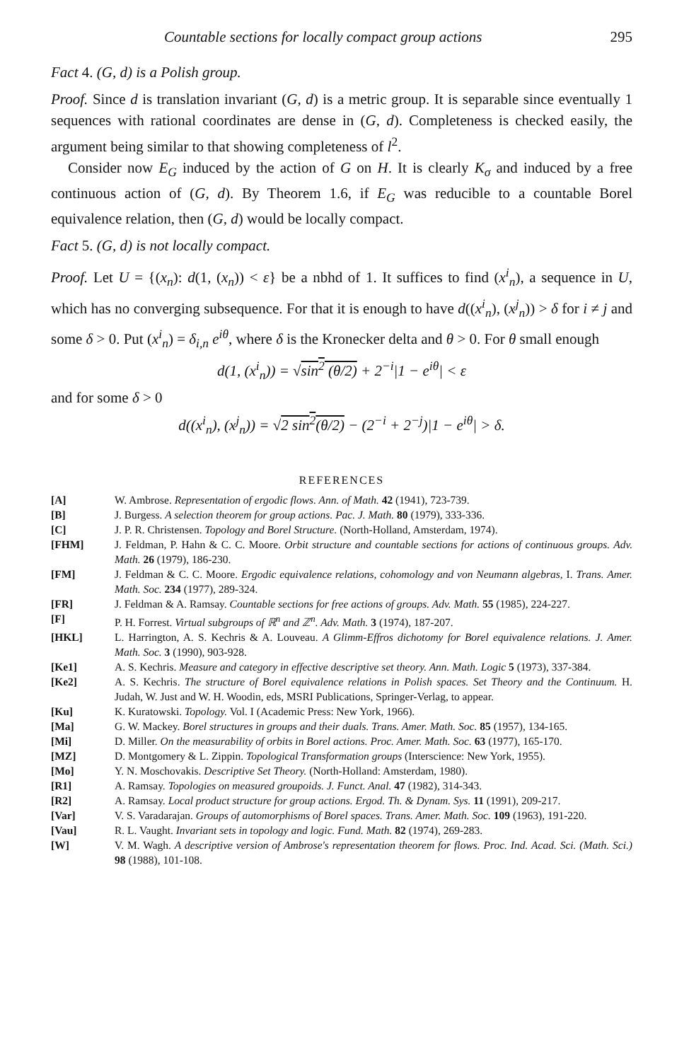Countable sections for locally compact group actions 295
Fact 4. (G, d) is a Polish group.
Proof. Since d is translation invariant (G, d) is a metric group. It is separable since eventually 1 sequences with rational coordinates are dense in (G, d). Completeness is checked easily, the argument being similar to that showing completeness of l<sup>2</sup>.
Consider now E<sub>G</sub> induced by the action of G on H. It is clearly K<sub>σ</sub> and induced by a free continuous action of (G, d). By Theorem 1.6, if E<sub>G</sub> was reducible to a countable Borel equivalence relation, then (G, d) would be locally compact.
Fact 5. (G, d) is not locally compact.
Proof. Let U = {(x<sub>n</sub>): d(1, (x<sub>n</sub>)) < ε} be a nbhd of 1. It suffices to find (x<sup>i</sup><sub>n</sub>), a sequence in U, which has no converging subsequence. For that it is enough to have d((x<sup>i</sup><sub>n</sub>), (x<sup>j</sup><sub>n</sub>)) > δ for i ≠ j and some δ > 0. Put (x<sup>i</sup><sub>n</sub>) = δ<sub>i,n</sub> e<sup>iθ</sup>, where δ is the Kronecker delta and θ > 0. For θ small enough
d(1, (x<sup>i</sup><sub>n</sub>)) = √sin<sup>2</sup> (θ/2) + 2<sup>−i</sup>|1 − e<sup>iθ</sup>| < ε
and for some δ > 0
d((x<sup>i</sup><sub>n</sub>), (x<sup>j</sup><sub>n</sub>)) = √2 sin<sup>2</sup>(θ/2) − (2<sup>−i</sup> + 2<sup>−j</sup>)|1 − e<sup>iθ</sup>| > δ.
REFERENCES
[A] W. Ambrose. Representation of ergodic flows. Ann. of Math. 42 (1941), 723-739.
[B] J. Burgess. A selection theorem for group actions. Pac. J. Math. 80 (1979), 333-336.
[C] J. P. R. Christensen. Topology and Borel Structure. (North-Holland, Amsterdam, 1974).
[FHM] J. Feldman, P. Hahn & C. C. Moore. Orbit structure and countable sections for actions of continuous groups. Adv. Math. 26 (1979), 186-230.
[FM] J. Feldman & C. C. Moore. Ergodic equivalence relations, cohomology and von Neumann algebras, I. Trans. Amer. Math. Soc. 234 (1977), 289-324.
[FR] J. Feldman & A. Ramsay. Countable sections for free actions of groups. Adv. Math. 55 (1985), 224-227.
[F] P. H. Forrest. Virtual subgroups of ℝ<sup>n</sup> and ℤ<sup>n</sup>. Adv. Math. 3 (1974), 187-207.
[HKL] L. Harrington, A. S. Kechris & A. Louveau. A Glimm-Effros dichotomy for Borel equivalence relations. J. Amer. Math. Soc. 3 (1990), 903-928.
[Ke1] A. S. Kechris. Measure and category in effective descriptive set theory. Ann. Math. Logic 5 (1973), 337-384.
[Ke2] A. S. Kechris. The structure of Borel equivalence relations in Polish spaces. Set Theory and the Continuum. H. Judah, W. Just and W. H. Woodin, eds, MSRI Publications, Springer-Verlag, to appear.
[Ku] K. Kuratowski. Topology. Vol. I (Academic Press: New York, 1966).
[Ma] G. W. Mackey. Borel structures in groups and their duals. Trans. Amer. Math. Soc. 85 (1957), 134-165.
[Mi] D. Miller. On the measurability of orbits in Borel actions. Proc. Amer. Math. Soc. 63 (1977), 165-170.
[MZ] D. Montgomery & L. Zippin. Topological Transformation groups (Interscience: New York, 1955).
[Mo] Y. N. Moschovakis. Descriptive Set Theory. (North-Holland: Amsterdam, 1980).
[R1] A. Ramsay. Topologies on measured groupoids. J. Funct. Anal. 47 (1982), 314-343.
[R2] A. Ramsay. Local product structure for group actions. Ergod. Th. & Dynam. Sys. 11 (1991), 209-217.
[Var] V. S. Varadarajan. Groups of automorphisms of Borel spaces. Trans. Amer. Math. Soc. 109 (1963), 191-220.
[Vau] R. L. Vaught. Invariant sets in topology and logic. Fund. Math. 82 (1974), 269-283.
[W] V. M. Wagh. A descriptive version of Ambrose's representation theorem for flows. Proc. Ind. Acad. Sci. (Math. Sci.) 98 (1988), 101-108.